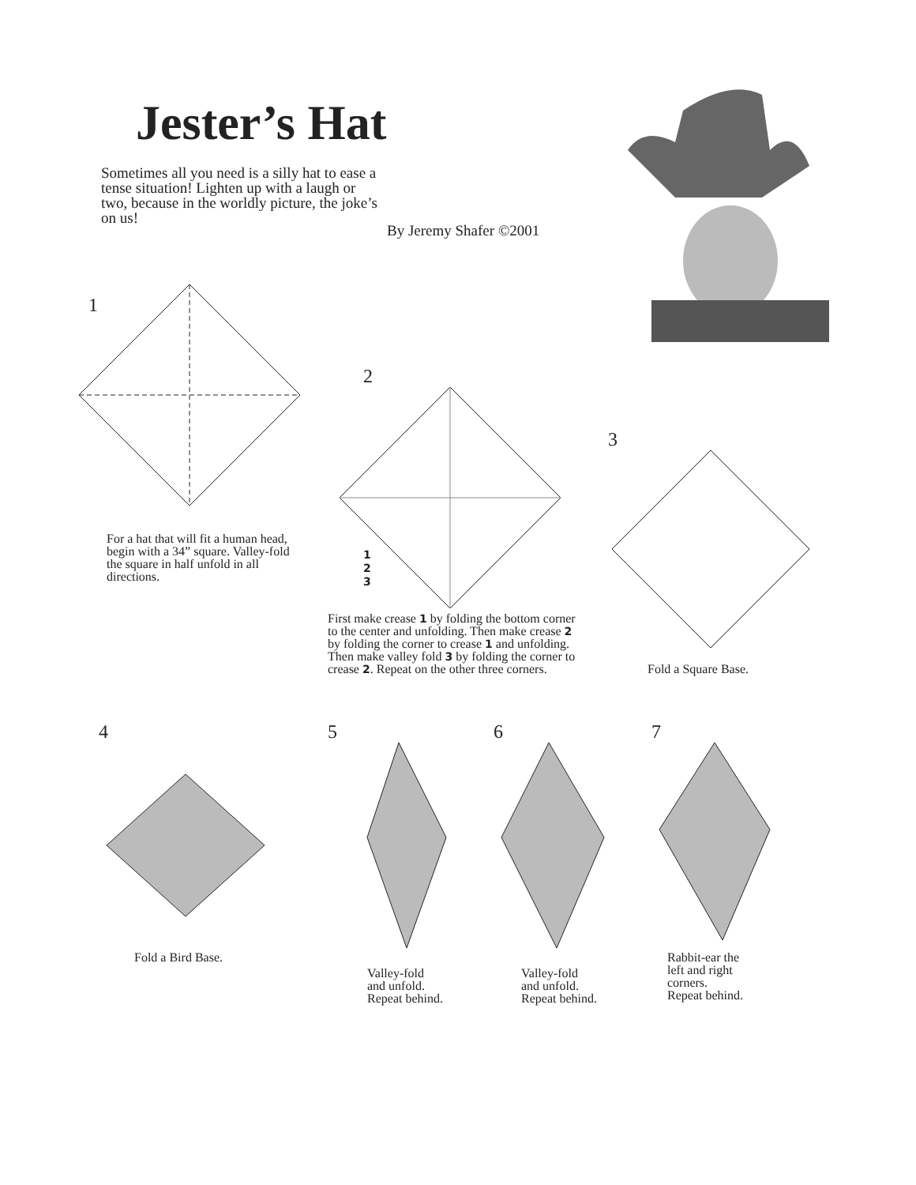Jester’s Hat
Sometimes all you need is a silly hat to ease a tense situation! Lighten up with a laugh or two, because in the worldly picture, the joke’s on us!
By Jeremy Shafer ©2001
1
For a hat that will fit a human head, begin with a 34” square. Valley-fold the square in half unfold in all directions.
2
1
2
3
First make crease 1 by folding the bottom corner to the center and unfolding. Then make crease 2 by folding the corner to crease 1 and unfolding. Then make valley fold 3 by folding the corner to crease 2. Repeat on the other three corners.
3
Fold a Square Base.
4
Fold a Bird Base.
5
Valley-fold
and unfold.
Repeat behind.
6
Valley-fold
and unfold.
Repeat behind.
7
Rabbit-ear the
left and right
corners.
Repeat behind.